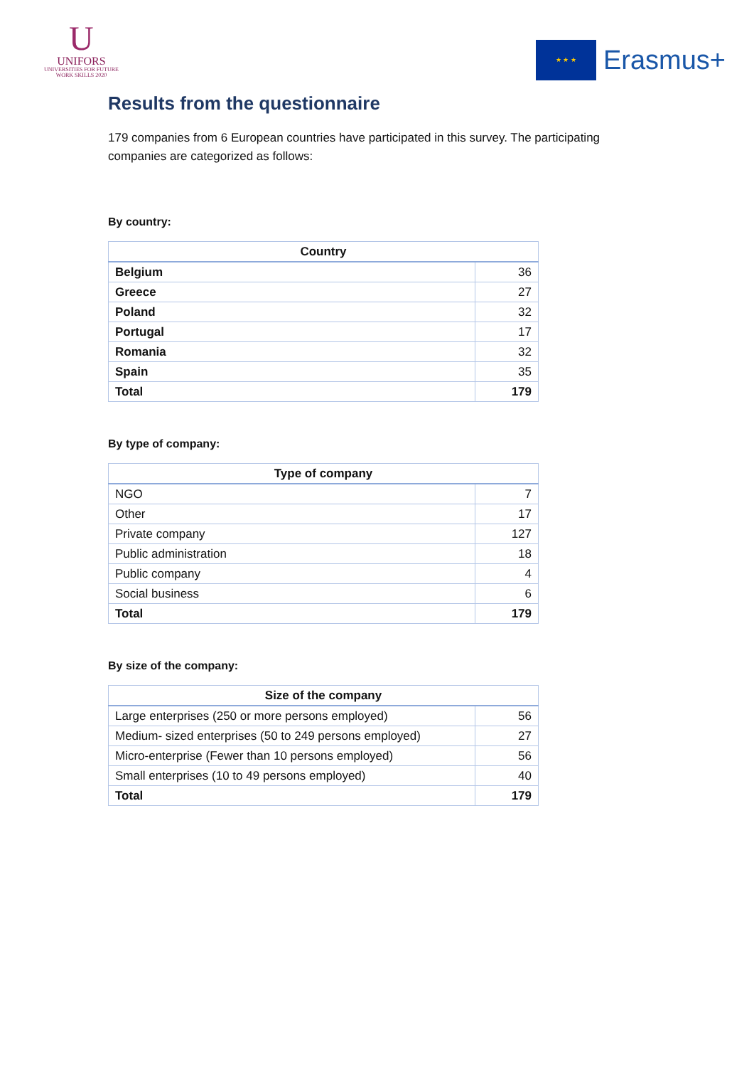U
UNIFORS
UNIVERSITIES FOR FUTURE
WORK SKILLS 2020
★ ★ ★
Erasmus+
Results from the questionnaire
179 companies from 6 European countries have participated in this survey. The participating companies are categorized as follows:
By country:
| Country | |
| --- | --- |
| Belgium | 36 |
| Greece | 27 |
| Poland | 32 |
| Portugal | 17 |
| Romania | 32 |
| Spain | 35 |
| Total | 179 |
By type of company:
| Type of company | |
| --- | --- |
| NGO | 7 |
| Other | 17 |
| Private company | 127 |
| Public administration | 18 |
| Public company | 4 |
| Social business | 6 |
| Total | 179 |
By size of the company:
| Size of the company | |
| --- | --- |
| Large enterprises (250 or more persons employed) | 56 |
| Medium- sized enterprises (50 to 249 persons employed) | 27 |
| Micro-enterprise (Fewer than 10 persons employed) | 56 |
| Small enterprises (10 to 49 persons employed) | 40 |
| Total | 179 |